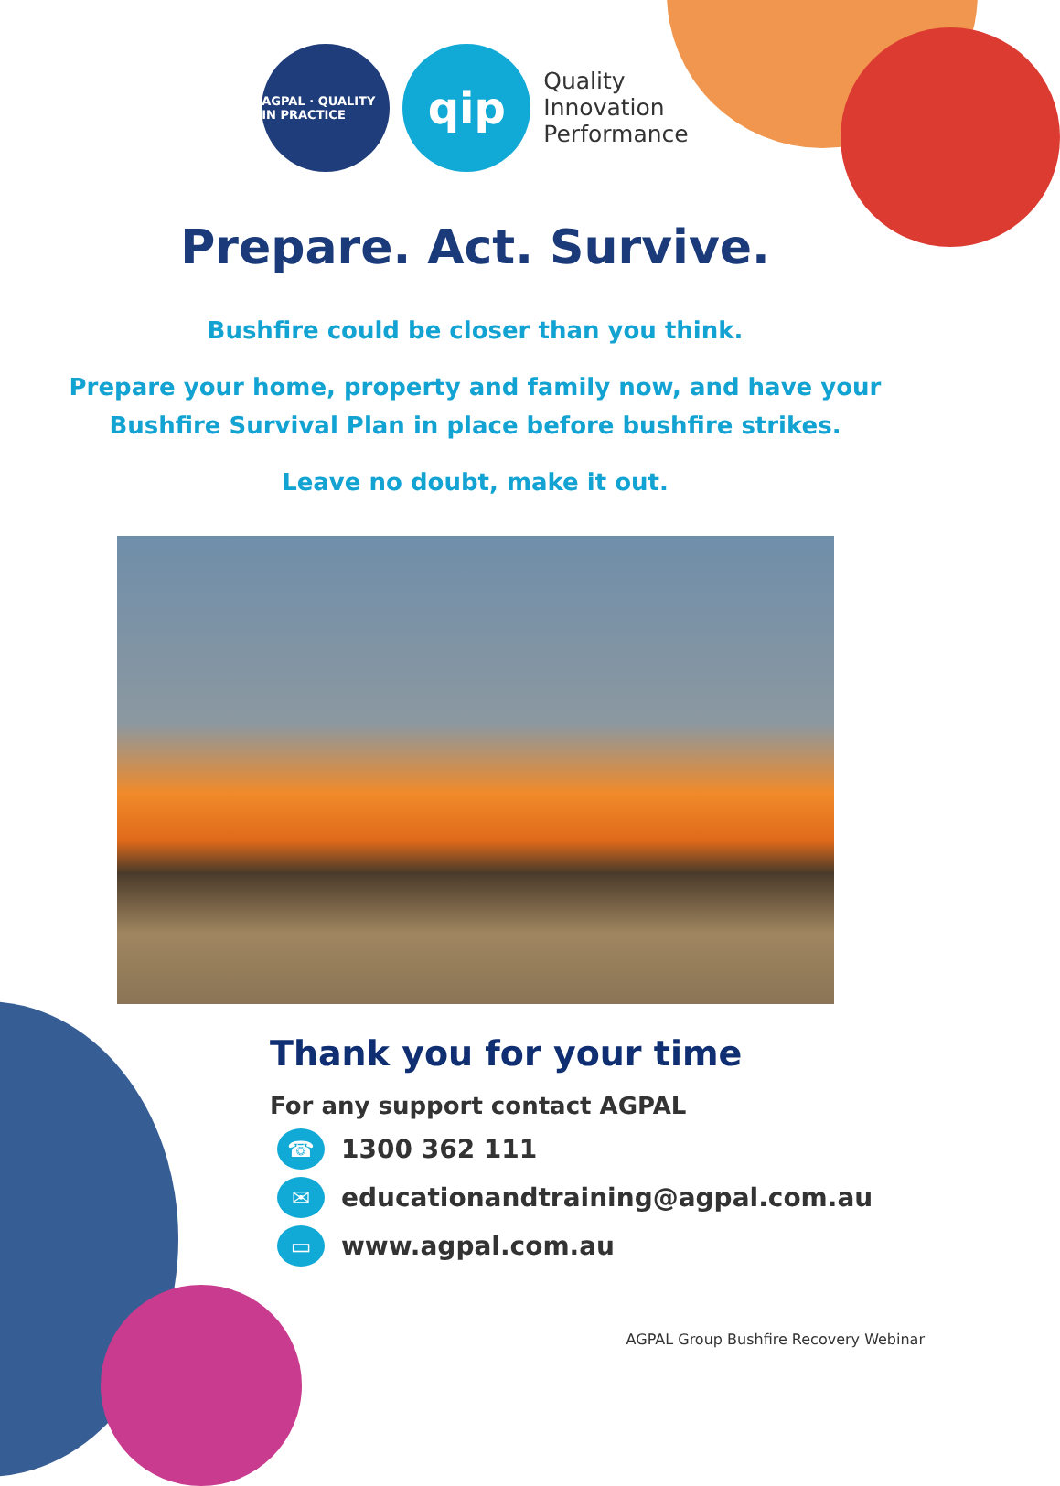AGPAL · QUALITY IN PRACTICE
qip
Quality
Innovation
Performance
Prepare. Act. Survive.
Bushfire could be closer than you think.
Prepare your home, property and family now, and have your
Bushfire Survival Plan in place before bushfire strikes.
Leave no doubt, make it out.
Thank you for your time
For any support contact AGPAL
☎ 1300 362 111
✉ educationandtraining@agpal.com.au
▭ www.agpal.com.au
AGPAL Group Bushfire Recovery Webinar